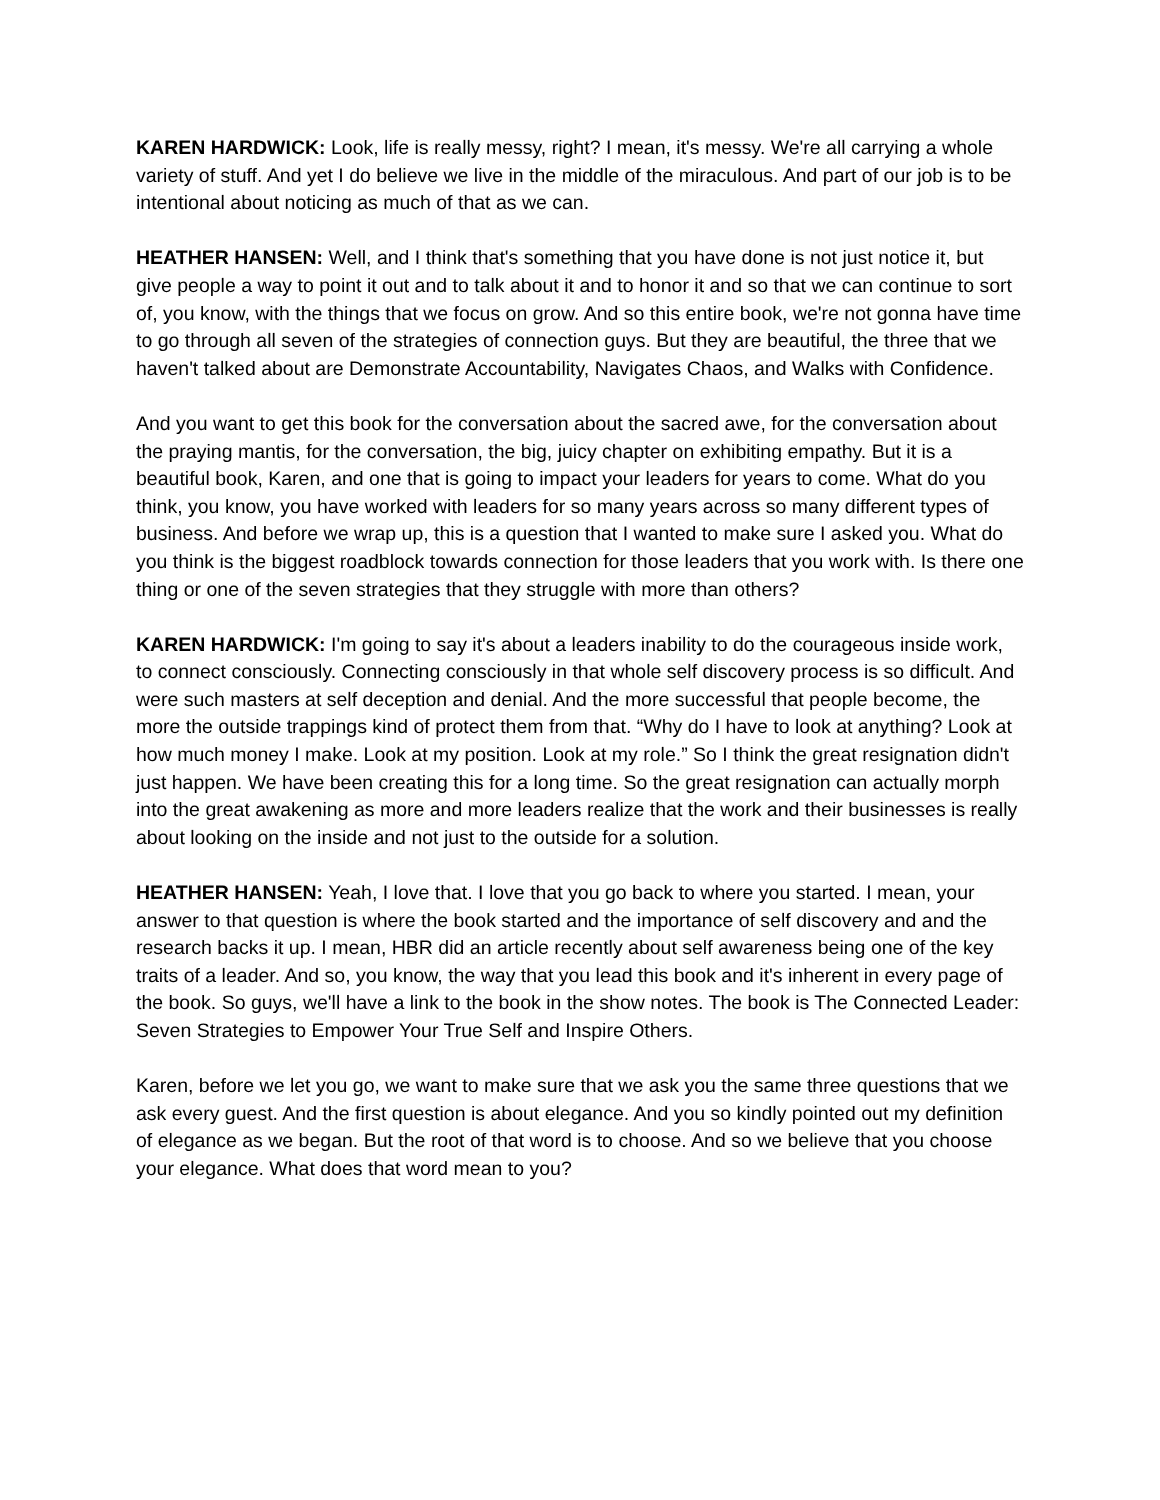KAREN HARDWICK: Look, life is really messy, right? I mean, it's messy. We're all carrying a whole variety of stuff. And yet I do believe we live in the middle of the miraculous. And part of our job is to be intentional about noticing as much of that as we can.
HEATHER HANSEN: Well, and I think that's something that you have done is not just notice it, but give people a way to point it out and to talk about it and to honor it and so that we can continue to sort of, you know, with the things that we focus on grow. And so this entire book, we're not gonna have time to go through all seven of the strategies of connection guys. But they are beautiful, the three that we haven't talked about are Demonstrate Accountability, Navigates Chaos, and Walks with Confidence.
And you want to get this book for the conversation about the sacred awe, for the conversation about the praying mantis, for the conversation, the big, juicy chapter on exhibiting empathy. But it is a beautiful book, Karen, and one that is going to impact your leaders for years to come. What do you think, you know, you have worked with leaders for so many years across so many different types of business. And before we wrap up, this is a question that I wanted to make sure I asked you. What do you think is the biggest roadblock towards connection for those leaders that you work with. Is there one thing or one of the seven strategies that they struggle with more than others?
KAREN HARDWICK: I'm going to say it's about a leaders inability to do the courageous inside work, to connect consciously. Connecting consciously in that whole self discovery process is so difficult. And were such masters at self deception and denial. And the more successful that people become, the more the outside trappings kind of protect them from that. “Why do I have to look at anything? Look at how much money I make. Look at my position. Look at my role.” So I think the great resignation didn't just happen. We have been creating this for a long time. So the great resignation can actually morph into the great awakening as more and more leaders realize that the work and their businesses is really about looking on the inside and not just to the outside for a solution.
HEATHER HANSEN: Yeah, I love that. I love that you go back to where you started. I mean, your answer to that question is where the book started and the importance of self discovery and and the research backs it up. I mean, HBR did an article recently about self awareness being one of the key traits of a leader. And so, you know, the way that you lead this book and it's inherent in every page of the book. So guys, we'll have a link to the book in the show notes. The book is The Connected Leader: Seven Strategies to Empower Your True Self and Inspire Others.
Karen, before we let you go, we want to make sure that we ask you the same three questions that we ask every guest. And the first question is about elegance. And you so kindly pointed out my definition of elegance as we began. But the root of that word is to choose. And so we believe that you choose your elegance. What does that word mean to you?